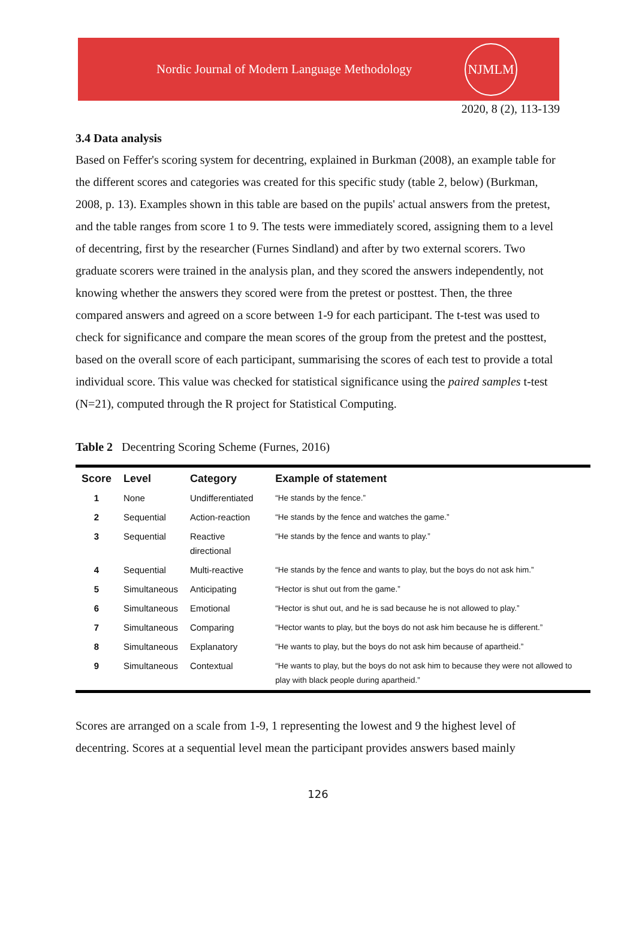Nordic Journal of Modern Language Methodology
NJMLM
2020, 8 (2), 113-139
3.4 Data analysis
Based on Feffer's scoring system for decentring, explained in Burkman (2008), an example table for the different scores and categories was created for this specific study (table 2, below) (Burkman, 2008, p. 13). Examples shown in this table are based on the pupils' actual answers from the pretest, and the table ranges from score 1 to 9. The tests were immediately scored, assigning them to a level of decentring, first by the researcher (Furnes Sindland) and after by two external scorers. Two graduate scorers were trained in the analysis plan, and they scored the answers independently, not knowing whether the answers they scored were from the pretest or posttest. Then, the three compared answers and agreed on a score between 1-9 for each participant. The t-test was used to check for significance and compare the mean scores of the group from the pretest and the posttest, based on the overall score of each participant, summarising the scores of each test to provide a total individual score. This value was checked for statistical significance using the paired samples t-test (N=21), computed through the R project for Statistical Computing.
Table 2 Decentring Scoring Scheme (Furnes, 2016)
| Score | Level | Category | Example of statement |
| --- | --- | --- | --- |
| 1 | None | Undifferentiated | “He stands by the fence.” |
| 2 | Sequential | Action-reaction | “He stands by the fence and watches the game.” |
| 3 | Sequential | Reactive directional | “He stands by the fence and wants to play.” |
| 4 | Sequential | Multi-reactive | “He stands by the fence and wants to play, but the boys do not ask him.” |
| 5 | Simultaneous | Anticipating | “Hector is shut out from the game.” |
| 6 | Simultaneous | Emotional | “Hector is shut out, and he is sad because he is not allowed to play.” |
| 7 | Simultaneous | Comparing | “Hector wants to play, but the boys do not ask him because he is different.” |
| 8 | Simultaneous | Explanatory | “He wants to play, but the boys do not ask him because of apartheid.” |
| 9 | Simultaneous | Contextual | “He wants to play, but the boys do not ask him to because they were not allowed to play with black people during apartheid.” |
Scores are arranged on a scale from 1-9, 1 representing the lowest and 9 the highest level of decentring. Scores at a sequential level mean the participant provides answers based mainly
126